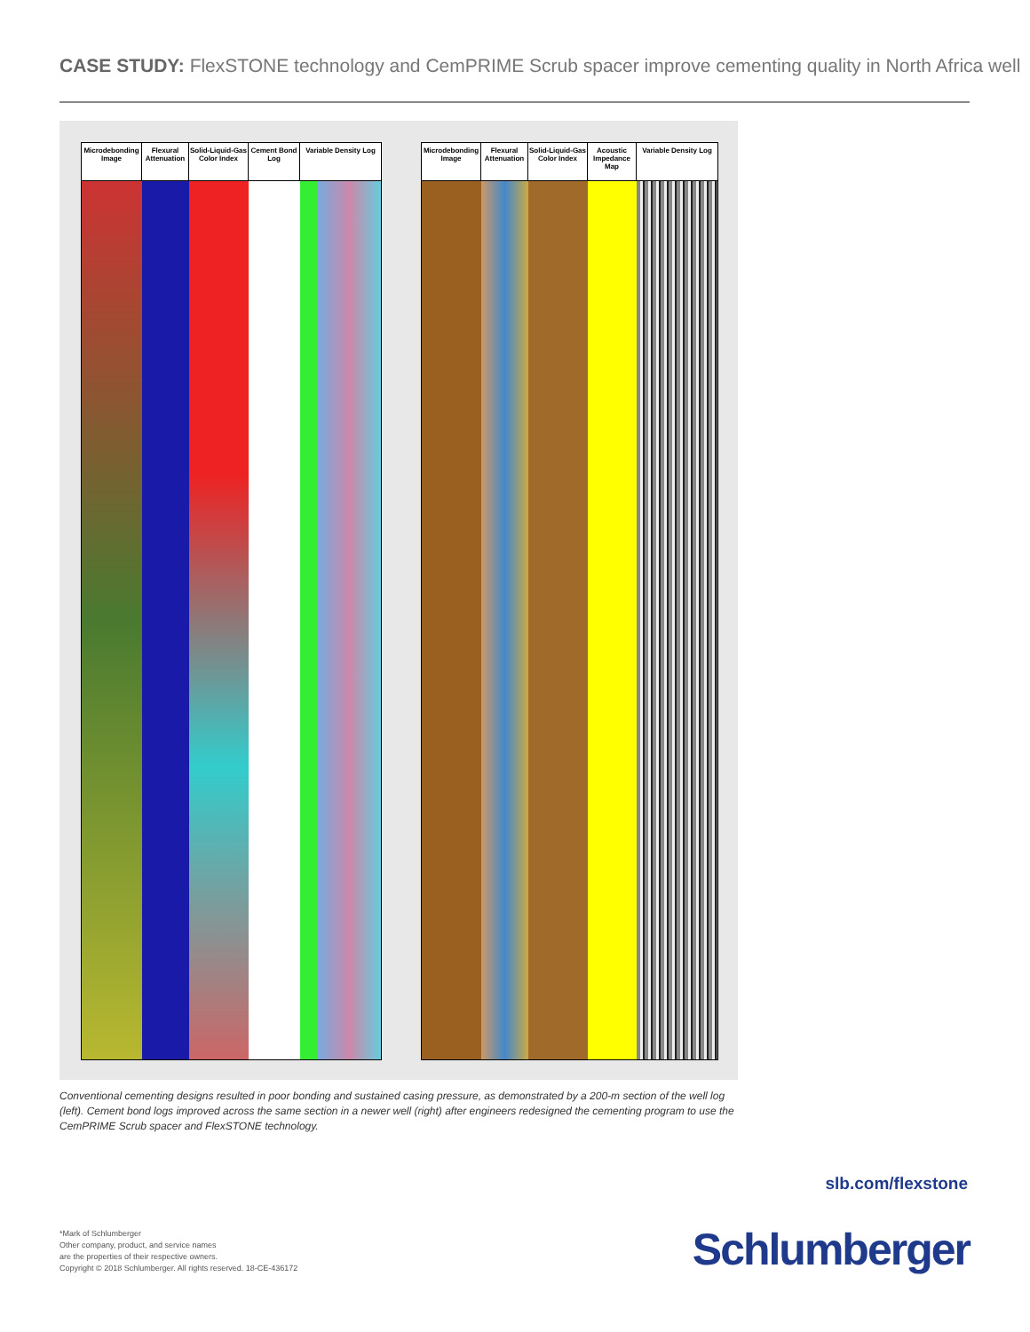CASE STUDY: FlexSTONE technology and CemPRIME Scrub spacer improve cementing quality in North Africa well
Microdebonding Image
Flexural Attenuation
Solid-Liquid-Gas Color Index
Cement Bond Log
Variable Density Log
Microdebonding Image
Flexural Attenuation
Solid-Liquid-Gas Color Index
Acoustic Impedance Map
Variable Density Log
Conventional cementing designs resulted in poor bonding and sustained casing pressure, as demonstrated by a 200-m section of the well log (left). Cement bond logs improved across the same section in a newer well (right) after engineers redesigned the cementing program to use the CemPRIME Scrub spacer and FlexSTONE technology.
slb.com/flexstone
*Mark of Schlumberger
Other company, product, and service names
are the properties of their respective owners.
Copyright © 2018 Schlumberger. All rights reserved. 18-CE-436172
Schlumberger